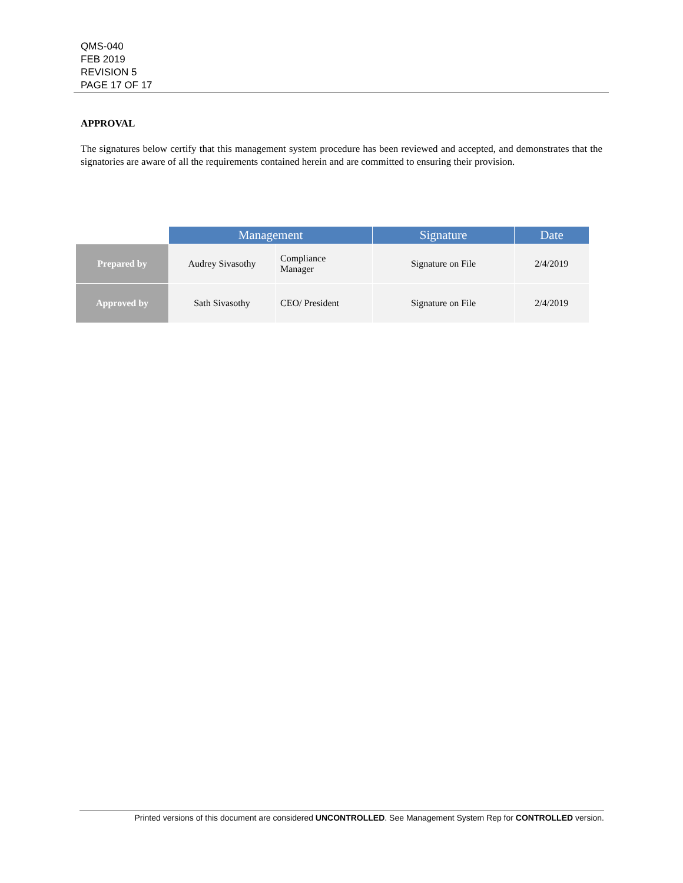QMS-040
FEB 2019
REVISION 5
PAGE 17 OF 17
APPROVAL
The signatures below certify that this management system procedure has been reviewed and accepted, and demonstrates that the signatories are aware of all the requirements contained herein and are committed to ensuring their provision.
| | Management | | Signature | Date |
| --- | --- | --- | --- | --- |
| Prepared by | Audrey Sivasothy | Compliance Manager | Signature on File | 2/4/2019 |
| Approved by | Sath Sivasothy | CEO/ President | Signature on File | 2/4/2019 |
Printed versions of this document are considered UNCONTROLLED. See Management System Rep for CONTROLLED version.